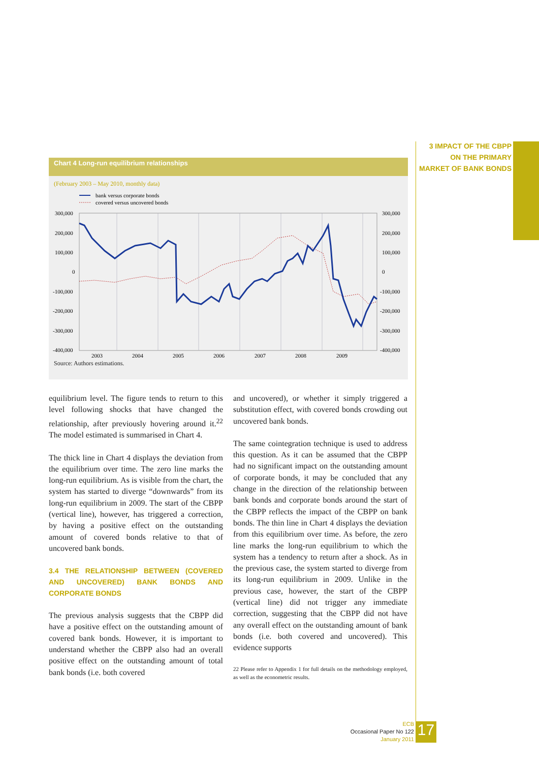3 IMPACT OF THE CBPP ON THE PRIMARY MARKET OF BANK BONDS
Chart 4 Long-run equilibrium relationships
(February 2003 – May 2010, monthly data)
bank versus corporate bonds
covered versus uncovered bonds
300,000
200,000
100,000
0
-100,000
-200,000
-300,000
-400,000
300,000
200,000
100,000
0
-100,000
-200,000
-300,000
-400,000
2003
2004
2005
2006
2007
2008
2009
Source: Authors estimations.
equilibrium level. The figure tends to return to this level following shocks that have changed the relationship, after previously hovering around it.<sup>22</sup> The model estimated is summarised in Chart 4.
The thick line in Chart 4 displays the deviation from the equilibrium over time. The zero line marks the long-run equilibrium. As is visible from the chart, the system has started to diverge “downwards” from its long-run equilibrium in 2009. The start of the CBPP (vertical line), however, has triggered a correction, by having a positive effect on the outstanding amount of covered bonds relative to that of uncovered bank bonds.
3.4 THE RELATIONSHIP BETWEEN (COVERED AND UNCOVERED) BANK BONDS AND CORPORATE BONDS
The previous analysis suggests that the CBPP did have a positive effect on the outstanding amount of covered bank bonds. However, it is important to understand whether the CBPP also had an overall positive effect on the outstanding amount of total bank bonds (i.e. both covered
and uncovered), or whether it simply triggered a substitution effect, with covered bonds crowding out uncovered bank bonds.
The same cointegration technique is used to address this question. As it can be assumed that the CBPP had no significant impact on the outstanding amount of corporate bonds, it may be concluded that any change in the direction of the relationship between bank bonds and corporate bonds around the start of the CBPP reflects the impact of the CBPP on bank bonds. The thin line in Chart 4 displays the deviation from this equilibrium over time. As before, the zero line marks the long-run equilibrium to which the system has a tendency to return after a shock. As in the previous case, the system started to diverge from its long-run equilibrium in 2009. Unlike in the previous case, however, the start of the CBPP (vertical line) did not trigger any immediate correction, suggesting that the CBPP did not have any overall effect on the outstanding amount of bank bonds (i.e. both covered and uncovered). This evidence supports
22 Please refer to Appendix 1 for full details on the methodology employed, as well as the econometric results.
ECB
Occasional Paper No 122
January 2011
17